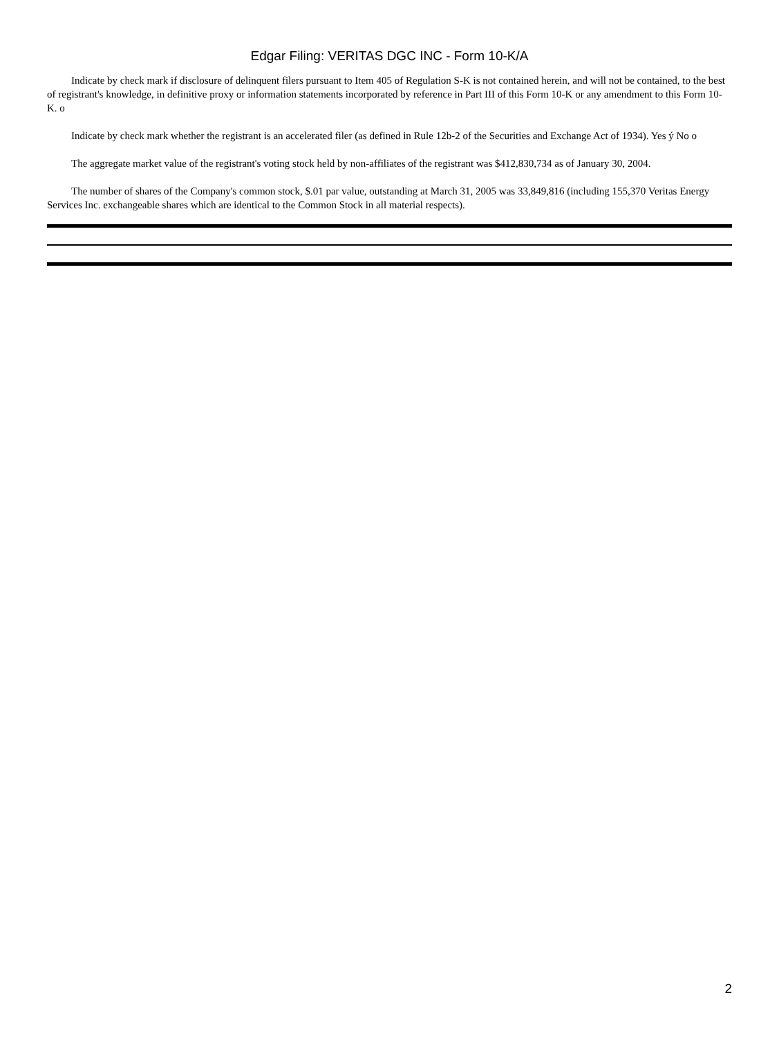Edgar Filing: VERITAS DGC INC - Form 10-K/A
Indicate by check mark if disclosure of delinquent filers pursuant to Item 405 of Regulation S-K is not contained herein, and will not be contained, to the best of registrant's knowledge, in definitive proxy or information statements incorporated by reference in Part III of this Form 10-K or any amendment to this Form 10-K. o
Indicate by check mark whether the registrant is an accelerated filer (as defined in Rule 12b-2 of the Securities and Exchange Act of 1934). Yes ý No o
The aggregate market value of the registrant's voting stock held by non-affiliates of the registrant was $412,830,734 as of January 30, 2004.
The number of shares of the Company's common stock, $.01 par value, outstanding at March 31, 2005 was 33,849,816 (including 155,370 Veritas Energy Services Inc. exchangeable shares which are identical to the Common Stock in all material respects).
2